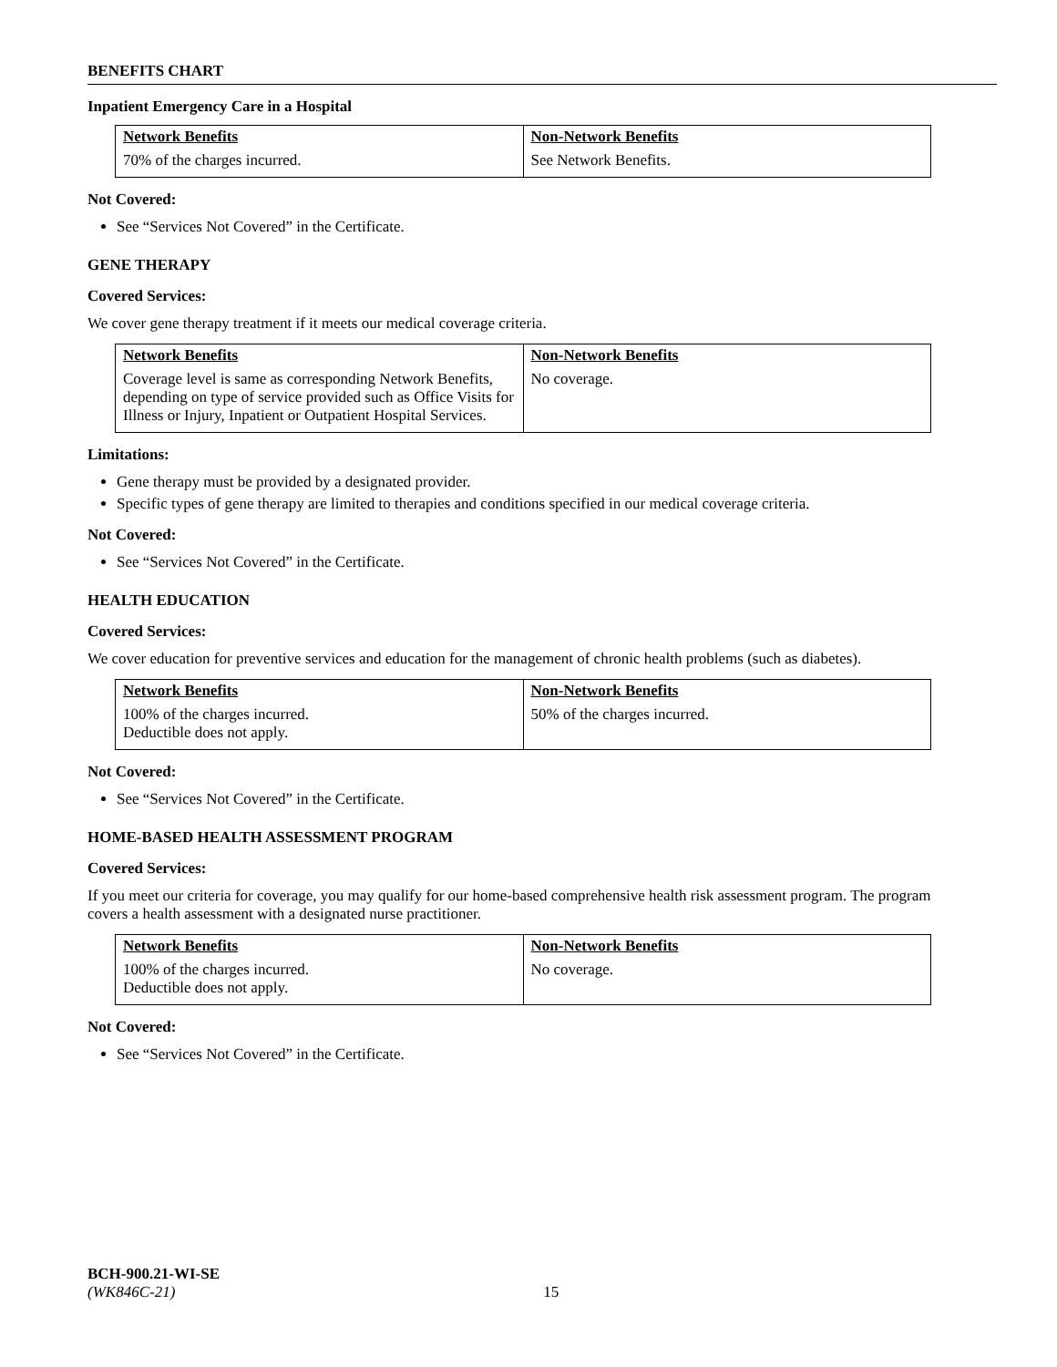BENEFITS CHART
Inpatient Emergency Care in a Hospital
| Network Benefits | Non-Network Benefits |
| --- | --- |
| 70% of the charges incurred. | See Network Benefits. |
Not Covered:
See “Services Not Covered” in the Certificate.
GENE THERAPY
Covered Services:
We cover gene therapy treatment if it meets our medical coverage criteria.
| Network Benefits | Non-Network Benefits |
| --- | --- |
| Coverage level is same as corresponding Network Benefits, depending on type of service provided such as Office Visits for Illness or Injury, Inpatient or Outpatient Hospital Services. | No coverage. |
Limitations:
Gene therapy must be provided by a designated provider.
Specific types of gene therapy are limited to therapies and conditions specified in our medical coverage criteria.
Not Covered:
See “Services Not Covered” in the Certificate.
HEALTH EDUCATION
Covered Services:
We cover education for preventive services and education for the management of chronic health problems (such as diabetes).
| Network Benefits | Non-Network Benefits |
| --- | --- |
| 100% of the charges incurred. Deductible does not apply. | 50% of the charges incurred. |
Not Covered:
See “Services Not Covered” in the Certificate.
HOME-BASED HEALTH ASSESSMENT PROGRAM
Covered Services:
If you meet our criteria for coverage, you may qualify for our home-based comprehensive health risk assessment program. The program covers a health assessment with a designated nurse practitioner.
| Network Benefits | Non-Network Benefits |
| --- | --- |
| 100% of the charges incurred. Deductible does not apply. | No coverage. |
Not Covered:
See “Services Not Covered” in the Certificate.
BCH-900.21-WI-SE
(WK846C-21) 15